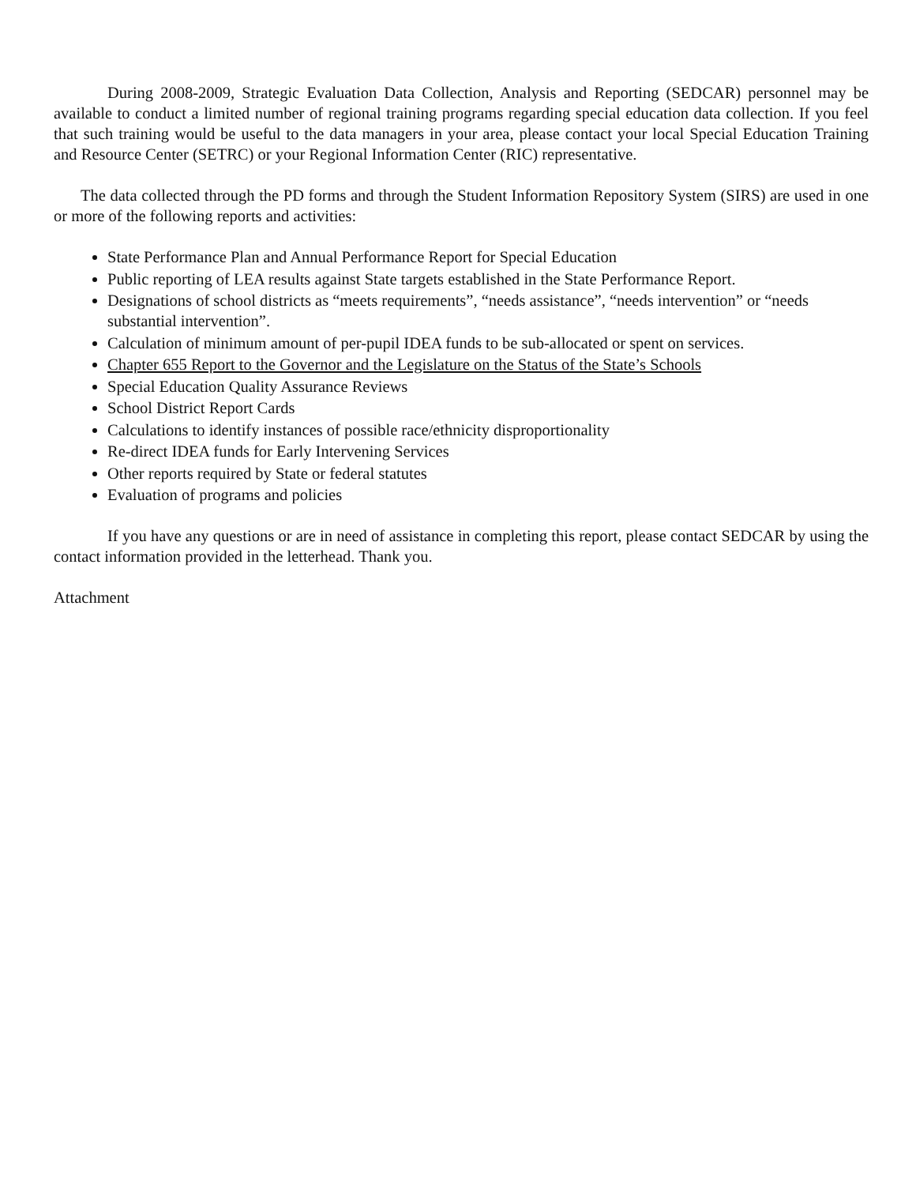During 2008-2009, Strategic Evaluation Data Collection, Analysis and Reporting (SEDCAR) personnel may be available to conduct a limited number of regional training programs regarding special education data collection. If you feel that such training would be useful to the data managers in your area, please contact your local Special Education Training and Resource Center (SETRC) or your Regional Information Center (RIC) representative.
The data collected through the PD forms and through the Student Information Repository System (SIRS) are used in one or more of the following reports and activities:
State Performance Plan and Annual Performance Report for Special Education
Public reporting of LEA results against State targets established in the State Performance Report.
Designations of school districts as “meets requirements”, “needs assistance”, “needs intervention” or “needs substantial intervention”.
Calculation of minimum amount of per-pupil IDEA funds to be sub-allocated or spent on services.
Chapter 655 Report to the Governor and the Legislature on the Status of the State’s Schools
Special Education Quality Assurance Reviews
School District Report Cards
Calculations to identify instances of possible race/ethnicity disproportionality
Re-direct IDEA funds for Early Intervening Services
Other reports required by State or federal statutes
Evaluation of programs and policies
If you have any questions or are in need of assistance in completing this report, please contact SEDCAR by using the contact information provided in the letterhead. Thank you.
Attachment